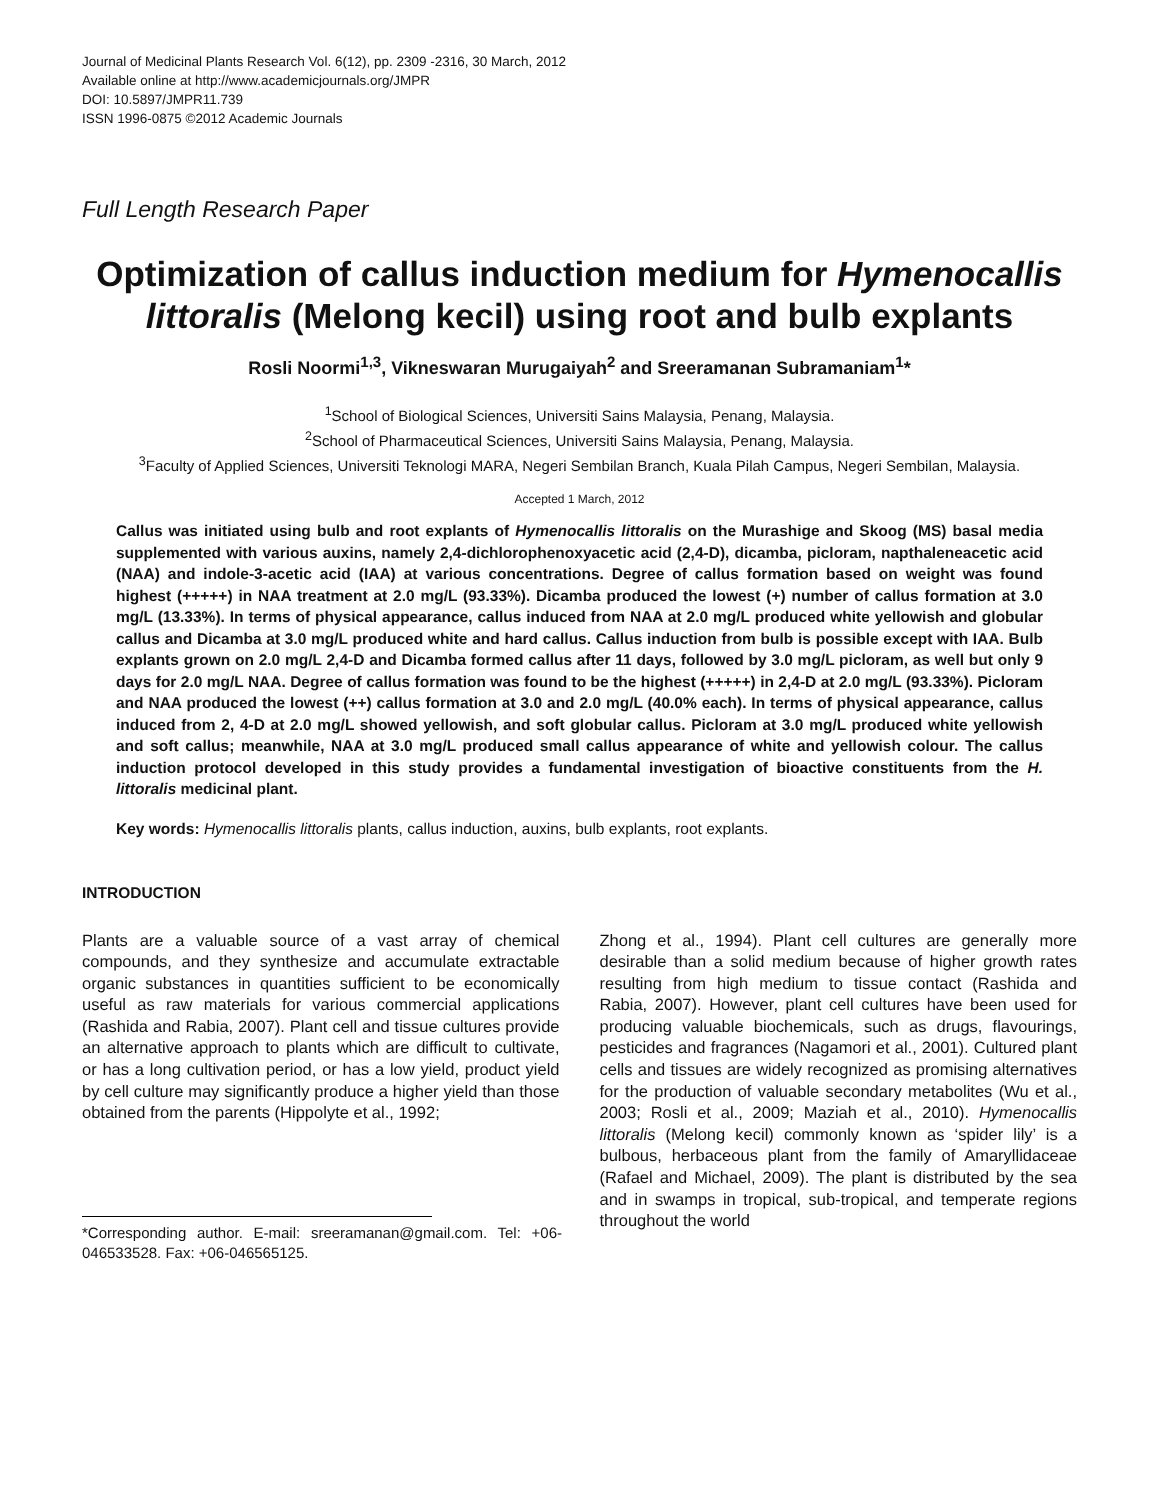Journal of Medicinal Plants Research Vol. 6(12), pp. 2309 -2316, 30 March, 2012
Available online at http://www.academicjournals.org/JMPR
DOI: 10.5897/JMPR11.739
ISSN 1996-0875 ©2012 Academic Journals
Full Length Research Paper
Optimization of callus induction medium for Hymenocallis littoralis (Melong kecil) using root and bulb explants
Rosli Noormi<sup>1,3</sup>, Vikneswaran Murugaiyah<sup>2</sup> and Sreeramanan Subramaniam<sup>1</sup>*
<sup>1</sup> School of Biological Sciences, Universiti Sains Malaysia, Penang, Malaysia.
<sup>2</sup> School of Pharmaceutical Sciences, Universiti Sains Malaysia, Penang, Malaysia.
<sup>3</sup> Faculty of Applied Sciences, Universiti Teknologi MARA, Negeri Sembilan Branch, Kuala Pilah Campus, Negeri Sembilan, Malaysia.
Accepted 1 March, 2012
Callus was initiated using bulb and root explants of Hymenocallis littoralis on the Murashige and Skoog (MS) basal media supplemented with various auxins, namely 2,4-dichlorophenoxyacetic acid (2,4-D), dicamba, picloram, napthaleneacetic acid (NAA) and indole-3-acetic acid (IAA) at various concentrations. Degree of callus formation based on weight was found highest (+++++) in NAA treatment at 2.0 mg/L (93.33%). Dicamba produced the lowest (+) number of callus formation at 3.0 mg/L (13.33%). In terms of physical appearance, callus induced from NAA at 2.0 mg/L produced white yellowish and globular callus and Dicamba at 3.0 mg/L produced white and hard callus. Callus induction from bulb is possible except with IAA. Bulb explants grown on 2.0 mg/L 2,4-D and Dicamba formed callus after 11 days, followed by 3.0 mg/L picloram, as well but only 9 days for 2.0 mg/L NAA. Degree of callus formation was found to be the highest (+++++) in 2,4-D at 2.0 mg/L (93.33%). Picloram and NAA produced the lowest (++) callus formation at 3.0 and 2.0 mg/L (40.0% each). In terms of physical appearance, callus induced from 2, 4-D at 2.0 mg/L showed yellowish, and soft globular callus. Picloram at 3.0 mg/L produced white yellowish and soft callus; meanwhile, NAA at 3.0 mg/L produced small callus appearance of white and yellowish colour. The callus induction protocol developed in this study provides a fundamental investigation of bioactive constituents from the H. littoralis medicinal plant.
Key words: Hymenocallis littoralis plants, callus induction, auxins, bulb explants, root explants.
INTRODUCTION
Plants are a valuable source of a vast array of chemical compounds, and they synthesize and accumulate extractable organic substances in quantities sufficient to be economically useful as raw materials for various commercial applications (Rashida and Rabia, 2007). Plant cell and tissue cultures provide an alternative approach to plants which are difficult to cultivate, or has a long cultivation period, or has a low yield, product yield by cell culture may significantly produce a higher yield than those obtained from the parents (Hippolyte et al., 1992;
*Corresponding author. E-mail: sreeramanan@gmail.com. Tel: +06-046533528. Fax: +06-046565125.
Zhong et al., 1994). Plant cell cultures are generally more desirable than a solid medium because of higher growth rates resulting from high medium to tissue contact (Rashida and Rabia, 2007). However, plant cell cultures have been used for producing valuable biochemicals, such as drugs, flavourings, pesticides and fragrances (Nagamori et al., 2001). Cultured plant cells and tissues are widely recognized as promising alternatives for the production of valuable secondary metabolites (Wu et al., 2003; Rosli et al., 2009; Maziah et al., 2010). Hymenocallis littoralis (Melong kecil) commonly known as ‘spider lily’ is a bulbous, herbaceous plant from the family of Amaryllidaceae (Rafael and Michael, 2009). The plant is distributed by the sea and in swamps in tropical, sub-tropical, and temperate regions throughout the world